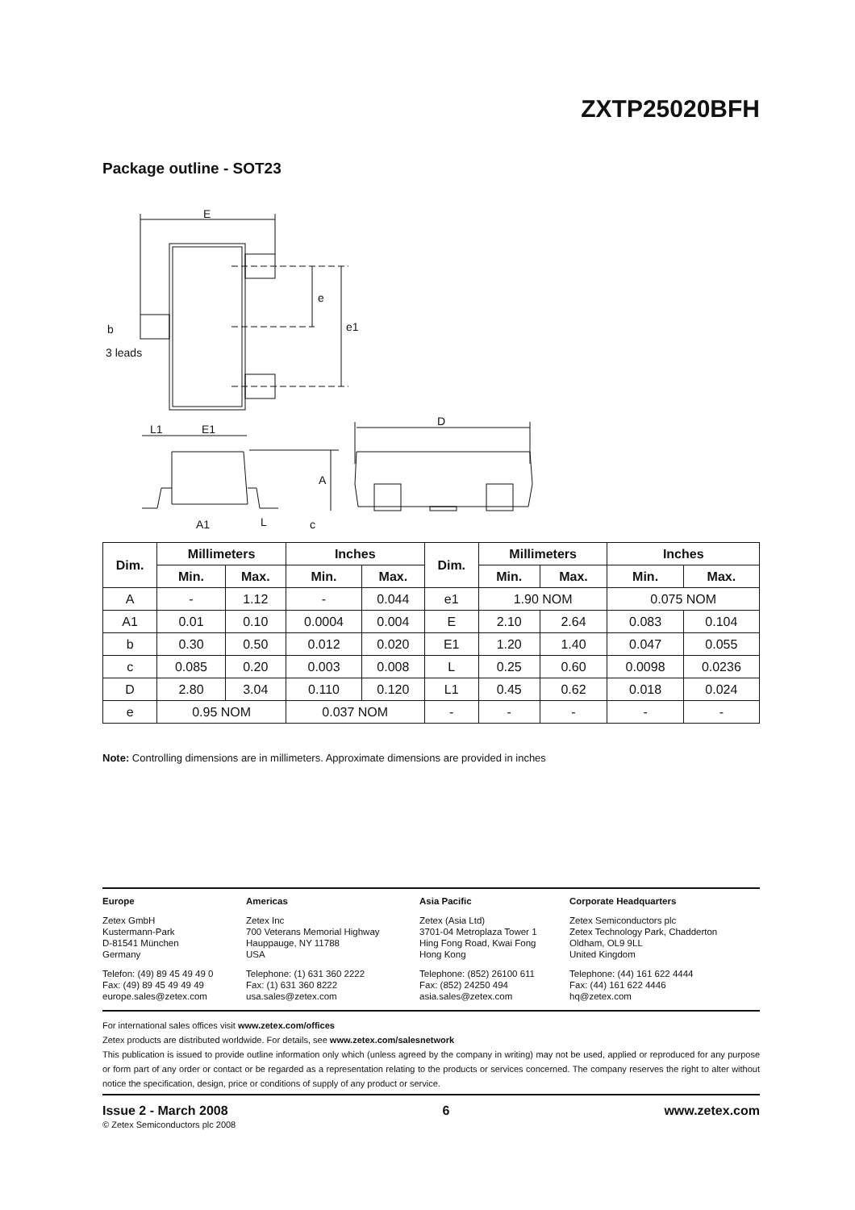ZXTP25020BFH
Package outline - SOT23
E
e
e1
b
3 leads
L1
E1
D
A
A1
L
c
| Dim. | Millimeters | | Inches | | Dim. | Millimeters | | Inches | |
| --- | --- | --- | --- | --- | --- | --- | --- | --- | --- |
| | Min. | Max. | Min. | Max. | | Min. | Max. | Min. | Max. |
| A | - | 1.12 | - | 0.044 | e1 | 1.90 NOM | | 0.075 NOM | |
| A1 | 0.01 | 0.10 | 0.0004 | 0.004 | E | 2.10 | 2.64 | 0.083 | 0.104 |
| b | 0.30 | 0.50 | 0.012 | 0.020 | E1 | 1.20 | 1.40 | 0.047 | 0.055 |
| c | 0.085 | 0.20 | 0.003 | 0.008 | L | 0.25 | 0.60 | 0.0098 | 0.0236 |
| D | 2.80 | 3.04 | 0.110 | 0.120 | L1 | 0.45 | 0.62 | 0.018 | 0.024 |
| e | 0.95 NOM | | 0.037 NOM | | - | - | - | - | - |
Note: Controlling dimensions are in millimeters. Approximate dimensions are provided in inches
Europe
Zetex GmbH
Kustermann-Park
D-81541 München
Germany
Telefon: (49) 89 45 49 49 0
Fax: (49) 89 45 49 49 49
europe.sales@zetex.com
Americas
Zetex Inc
700 Veterans Memorial Highway
Hauppauge, NY 11788
USA
Telephone: (1) 631 360 2222
Fax: (1) 631 360 8222
usa.sales@zetex.com
Asia Pacific
Zetex (Asia Ltd)
3701-04 Metroplaza Tower 1
Hing Fong Road, Kwai Fong
Hong Kong
Telephone: (852) 26100 611
Fax: (852) 24250 494
asia.sales@zetex.com
Corporate Headquarters
Zetex Semiconductors plc
Zetex Technology Park, Chadderton
Oldham, OL9 9LL
United Kingdom
Telephone: (44) 161 622 4444
Fax: (44) 161 622 4446
hq@zetex.com
For international sales offices visit www.zetex.com/offices
Zetex products are distributed worldwide. For details, see www.zetex.com/salesnetwork
This publication is issued to provide outline information only which (unless agreed by the company in writing) may not be used, applied or reproduced for any purpose or form part of any order or contact or be regarded as a representation relating to the products or services concerned. The company reserves the right to alter without notice the specification, design, price or conditions of supply of any product or service.
Issue 2 - March 2008 6 www.zetex.com
© Zetex Semiconductors plc 2008